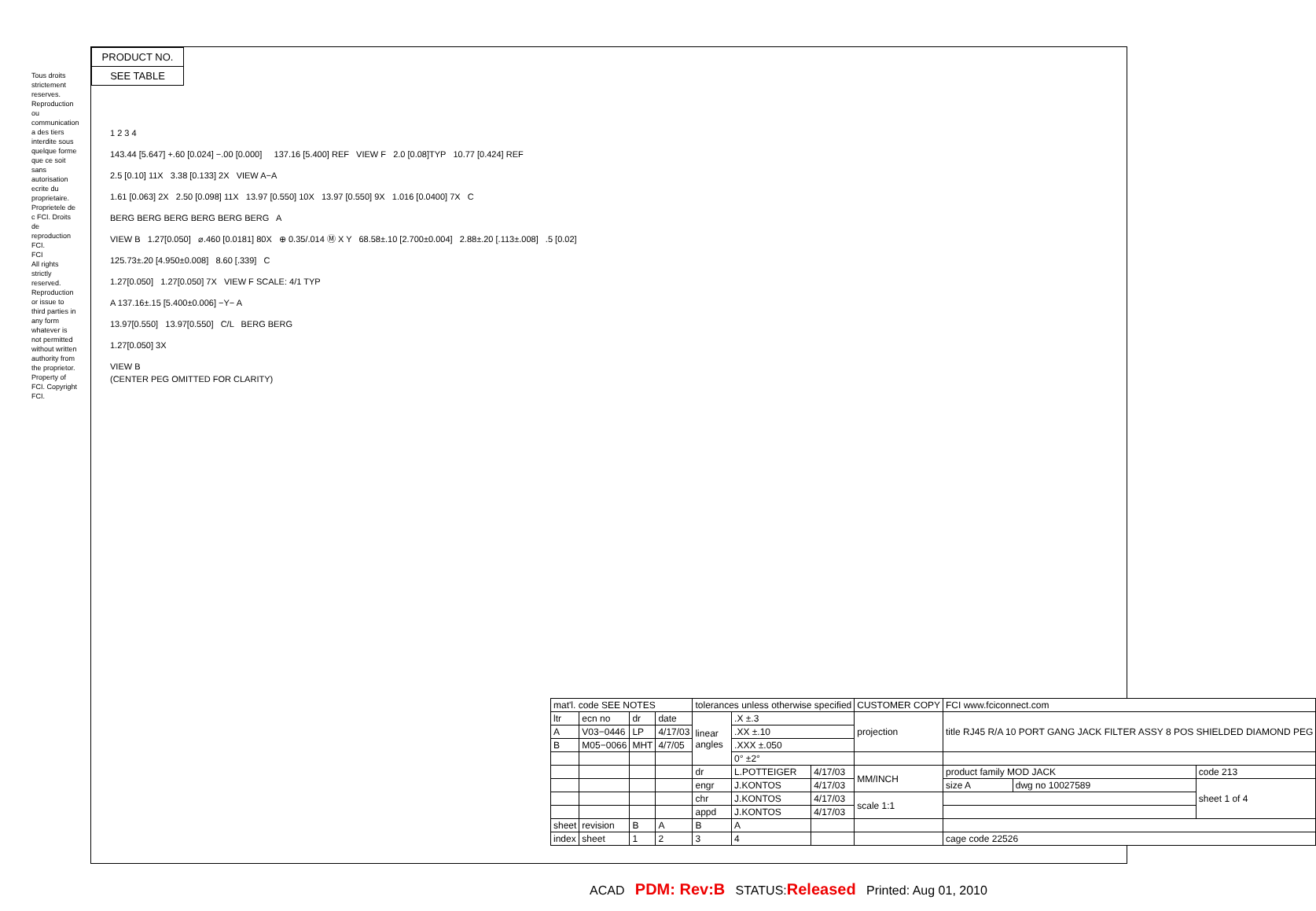PRODUCT NO.
SEE TABLE
Tous droits strictement reserves. Reproduction ou communication a des tiers interdite sous quelque forme que ce soit sans autorisation ecrite du proprietaire. Proprietele de c FCI. Droits de reproduction FCI.
FCI
All rights strictly reserved. Reproduction or issue to third parties in any form whatever is not permitted without written authority from the proprietor. Property of FCI. Copyright FCI.
1 2 3 4
143.44 [5.647] +.60 [0.024] −.00 [0.000] 137.16 [5.400] REF VIEW F 2.0 [0.08]TYP 10.77 [0.424] REF
2.5 [0.10] 11X 3.38 [0.133] 2X VIEW A−A
1.61 [0.063] 2X 2.50 [0.098] 11X 13.97 [0.550] 10X 13.97 [0.550] 9X 1.016 [0.0400] 7X C
BERG BERG BERG BERG BERG BERG A
VIEW B 1.27[0.050] ⌀.460 [0.0181] 80X ⊕ 0.35/.014 Ⓜ X Y 68.58±.10 [2.700±0.004] 2.88±.20 [.113±.008] .5 [0.02]
125.73±.20 [4.950±0.008] 8.60 [.339] C
1.27[0.050] 1.27[0.050] 7X VIEW F SCALE: 4/1 TYP
A 137.16±.15 [5.400±0.006] −Y− A
13.97[0.550] 13.97[0.550] C/L BERG BERG
1.27[0.050] 3X
VIEW B
(CENTER PEG OMITTED FOR CLARITY)
| mat'l. code SEE NOTES | | | | tolerances unless otherwise specified | | | CUSTOMER COPY | FCI www.fciconnect.com | | |
| ltr | ecn no | dr | date | linear angles | .X ±.3 | | projection | title RJ45 R/A 10 PORT GANG JACK FILTER ASSY 8 POS SHIELDED DIAMOND PEG | | |
| A | V03−0446 | LP | 4/17/03 | | .XX ±.10 | | | | | |
| B | M05−0066 | MHT | 4/7/05 | | .XXX ±.050 | | | | | |
| | | | | | 0° ±2° | | | | | |
| | | | | dr | L.POTTEIGER | 4/17/03 | MM/INCH | product family MOD JACK | | code 213 |
| | | | | engr | J.KONTOS | 4/17/03 | | size A | dwg no 10027589 | sheet 1 of 4 |
| | | | | chr | J.KONTOS | 4/17/03 | scale 1:1 | | | |
| | | | | appd | J.KONTOS | 4/17/03 | | | | |
| sheet | revision | B | A | B | A | | | | | |
| index | sheet | 1 | 2 | 3 | 4 | | | cage code 22526 | | |
ACAD PDM: Rev:B STATUS:Released Printed: Aug 01, 2010